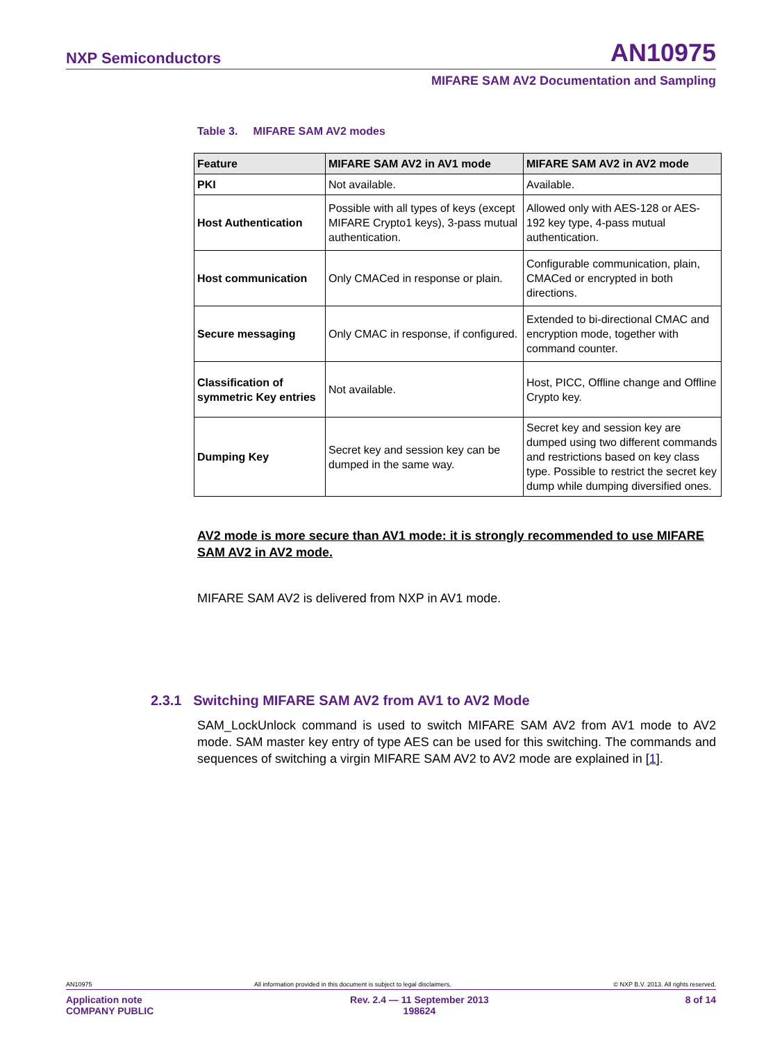NXP Semiconductors AN10975
MIFARE SAM AV2 Documentation and Sampling
Table 3. MIFARE SAM AV2 modes
| Feature | MIFARE SAM AV2 in AV1 mode | MIFARE SAM AV2 in AV2 mode |
| --- | --- | --- |
| PKI | Not available. | Available. |
| Host Authentication | Possible with all types of keys (except MIFARE Crypto1 keys), 3-pass mutual authentication. | Allowed only with AES-128 or AES-192 key type, 4-pass mutual authentication. |
| Host communication | Only CMACed in response or plain. | Configurable communication, plain, CMACed or encrypted in both directions. |
| Secure messaging | Only CMAC in response, if configured. | Extended to bi-directional CMAC and encryption mode, together with command counter. |
| Classification of symmetric Key entries | Not available. | Host, PICC, Offline change and Offline Crypto key. |
| Dumping Key | Secret key and session key can be dumped in the same way. | Secret key and session key are dumped using two different commands and restrictions based on key class type. Possible to restrict the secret key dump while dumping diversified ones. |
AV2 mode is more secure than AV1 mode: it is strongly recommended to use MIFARE SAM AV2 in AV2 mode.
MIFARE SAM AV2 is delivered from NXP in AV1 mode.
2.3.1 Switching MIFARE SAM AV2 from AV1 to AV2 Mode
SAM_LockUnlock command is used to switch MIFARE SAM AV2 from AV1 mode to AV2 mode. SAM master key entry of type AES can be used for this switching. The commands and sequences of switching a virgin MIFARE SAM AV2 to AV2 mode are explained in [1].
AN10975 All information provided in this document is subject to legal disclaimers. © NXP B.V. 2013. All rights reserved.
Application note
COMPANY PUBLIC Rev. 2.4 — 11 September 2013
198624 8 of 14